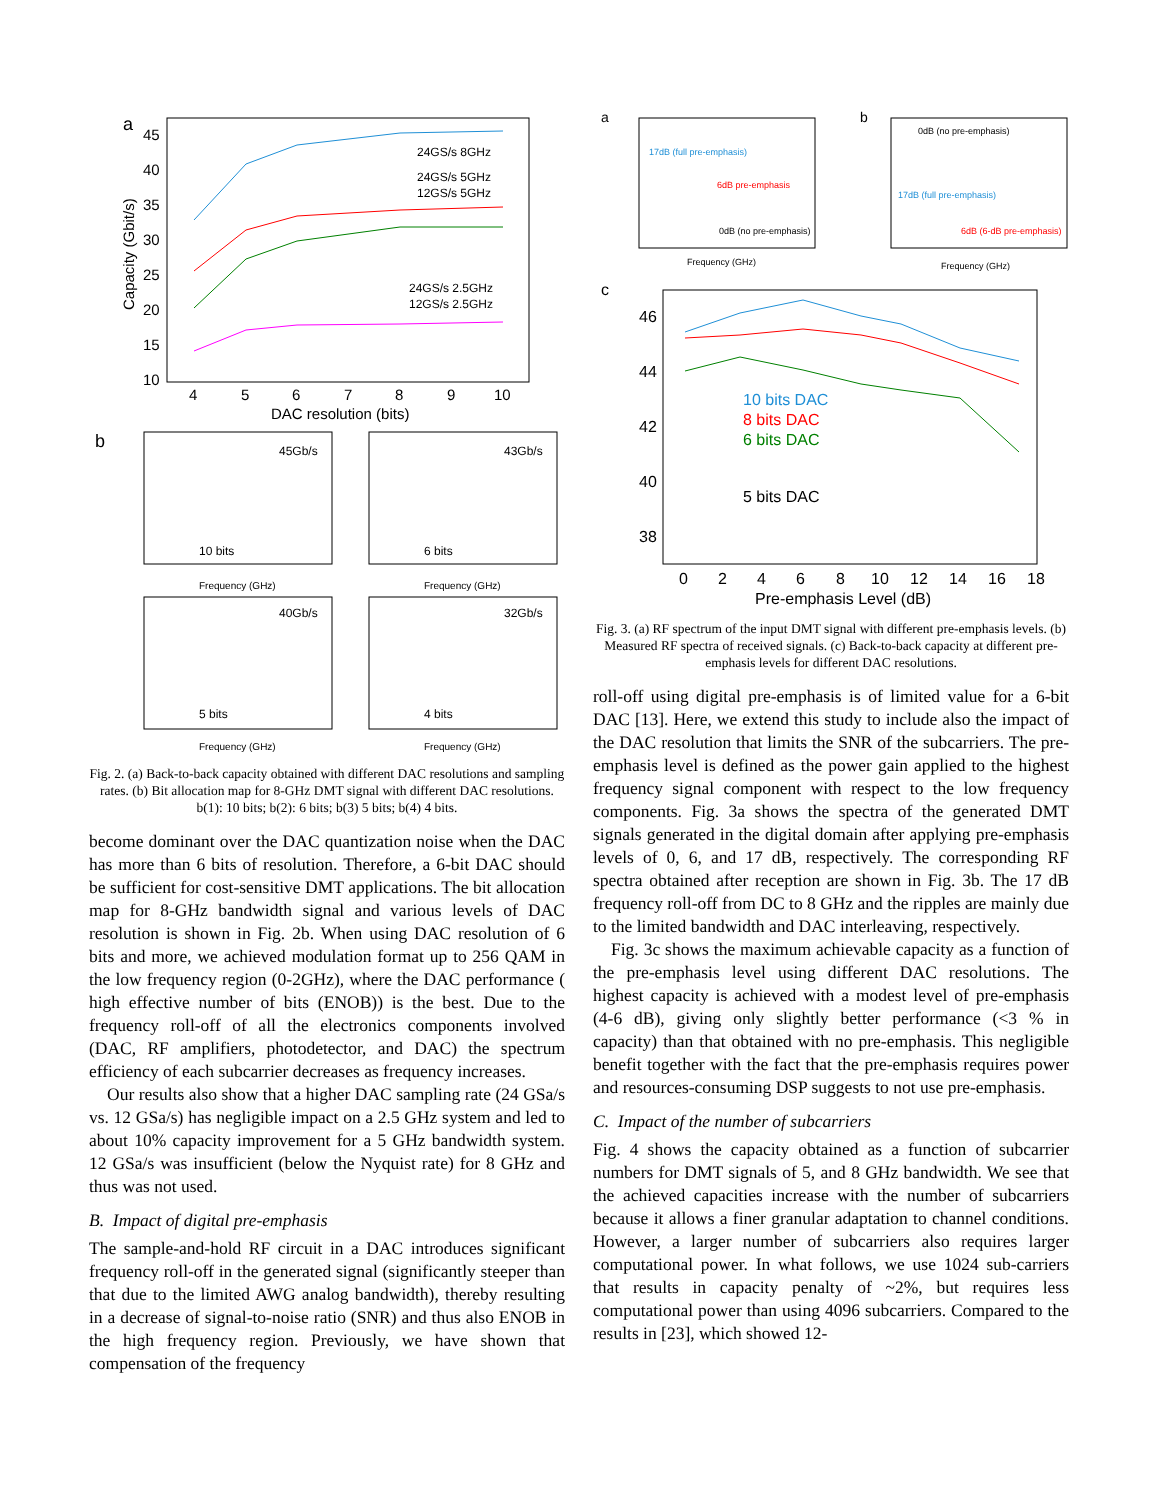a
45
40
35
30
25
20
15
10
4
5
6
7
8
9
10
DAC resolution (bits)
Capacity (Gbit/s)
24GS/s 8GHz
24GS/s 5GHz
12GS/s 5GHz
24GS/s 2.5GHz
12GS/s 2.5GHz
b
45Gb/s
10 bits
Frequency (GHz)
43Gb/s
6 bits
Frequency (GHz)
40Gb/s
5 bits
Frequency (GHz)
32Gb/s
4 bits
Frequency (GHz)
Fig. 2. (a) Back-to-back capacity obtained with different DAC resolutions and sampling rates. (b) Bit allocation map for 8-GHz DMT signal with different DAC resolutions. b(1): 10 bits; b(2): 6 bits; b(3) 5 bits; b(4) 4 bits.
become dominant over the DAC quantization noise when the DAC has more than 6 bits of resolution. Therefore, a 6-bit DAC should be sufficient for cost-sensitive DMT applications. The bit allocation map for 8-GHz bandwidth signal and various levels of DAC resolution is shown in Fig. 2b. When using DAC resolution of 6 bits and more, we achieved modulation format up to 256 QAM in the low frequency region (0-2GHz), where the DAC performance ( high effective number of bits (ENOB)) is the best. Due to the frequency roll-off of all the electronics components involved (DAC, RF amplifiers, photodetector, and DAC) the spectrum efficiency of each subcarrier decreases as frequency increases.
Our results also show that a higher DAC sampling rate (24 GSa/s vs. 12 GSa/s) has negligible impact on a 2.5 GHz system and led to about 10% capacity improvement for a 5 GHz bandwidth system. 12 GSa/s was insufficient (below the Nyquist rate) for 8 GHz and thus was not used.
B. Impact of digital pre-emphasis
The sample-and-hold RF circuit in a DAC introduces significant frequency roll-off in the generated signal (significantly steeper than that due to the limited AWG analog bandwidth), thereby resulting in a decrease of signal-to-noise ratio (SNR) and thus also ENOB in the high frequency region. Previously, we have shown that compensation of the frequency
a
17dB (full pre-emphasis)
6dB pre-emphasis
0dB (no pre-emphasis)
Frequency (GHz)
0dB (no pre-emphasis)
17dB (full pre-emphasis)
6dB (6-dB pre-emphasis)
Frequency (GHz)
b
c
46
44
42
40
38
0
2
4
6
8
10
12
14
16
18
Pre-emphasis Level (dB)
10 bits DAC
8 bits DAC
6 bits DAC
5 bits DAC
Fig. 3. (a) RF spectrum of the input DMT signal with different pre-emphasis levels. (b) Measured RF spectra of received signals. (c) Back-to-back capacity at different pre-emphasis levels for different DAC resolutions.
roll-off using digital pre-emphasis is of limited value for a 6-bit DAC [13]. Here, we extend this study to include also the impact of the DAC resolution that limits the SNR of the subcarriers. The pre-emphasis level is defined as the power gain applied to the highest frequency signal component with respect to the low frequency components. Fig. 3a shows the spectra of the generated DMT signals generated in the digital domain after applying pre-emphasis levels of 0, 6, and 17 dB, respectively. The corresponding RF spectra obtained after reception are shown in Fig. 3b. The 17 dB frequency roll-off from DC to 8 GHz and the ripples are mainly due to the limited bandwidth and DAC interleaving, respectively.
Fig. 3c shows the maximum achievable capacity as a function of the pre-emphasis level using different DAC resolutions. The highest capacity is achieved with a modest level of pre-emphasis (4-6 dB), giving only slightly better performance (<3 % in capacity) than that obtained with no pre-emphasis. This negligible benefit together with the fact that the pre-emphasis requires power and resources-consuming DSP suggests to not use pre-emphasis.
C. Impact of the number of subcarriers
Fig. 4 shows the capacity obtained as a function of subcarrier numbers for DMT signals of 5, and 8 GHz bandwidth. We see that the achieved capacities increase with the number of subcarriers because it allows a finer granular adaptation to channel conditions. However, a larger number of subcarriers also requires larger computational power. In what follows, we use 1024 sub-carriers that results in capacity penalty of ~2%, but requires less computational power than using 4096 subcarriers. Compared to the results in [23], which showed 12-